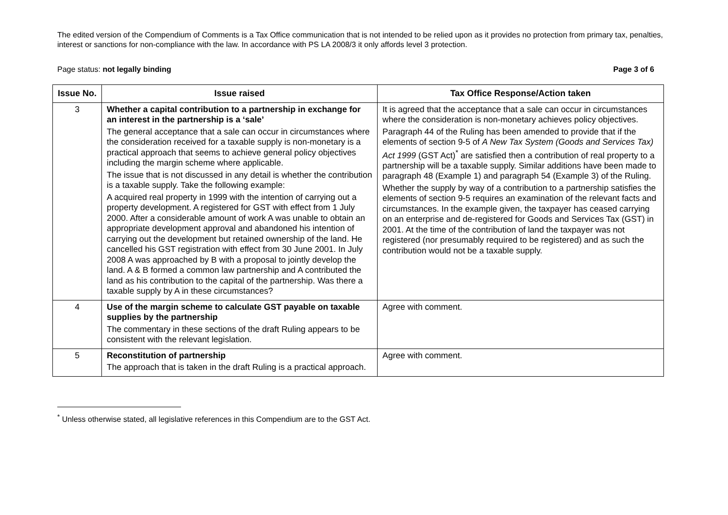The edited version of the Compendium of Comments is a Tax Office communication that is not intended to be relied upon as it provides no protection from primary tax, penalties, interest or sanctions for non-compliance with the law. In accordance with PS LA 2008/3 it only affords level 3 protection.
Page status: not legally binding Page 3 of 6
| Issue No. | Issue raised | Tax Office Response/Action taken |
| --- | --- | --- |
| 3 | Whether a capital contribution to a partnership in exchange for an interest in the partnership is a ‘sale’ The general acceptance that a sale can occur in circumstances where the consideration received for a taxable supply is non-monetary is a practical approach that seems to achieve general policy objectives including the margin scheme where applicable. The issue that is not discussed in any detail is whether the contribution is a taxable supply. Take the following example: A acquired real property in 1999 with the intention of carrying out a property development. A registered for GST with effect from 1 July 2000. After a considerable amount of work A was unable to obtain an appropriate development approval and abandoned his intention of carrying out the development but retained ownership of the land. He cancelled his GST registration with effect from 30 June 2001. In July 2008 A was approached by B with a proposal to jointly develop the land. A & B formed a common law partnership and A contributed the land as his contribution to the capital of the partnership. Was there a taxable supply by A in these circumstances? | It is agreed that the acceptance that a sale can occur in circumstances where the consideration is non-monetary achieves policy objectives. Paragraph 44 of the Ruling has been amended to provide that if the elements of section 9-5 of A New Tax System (Goods and Services Tax) Act 1999 (GST Act)<sup>*</sup> are satisfied then a contribution of real property to a partnership will be a taxable supply. Similar additions have been made to paragraph 48 (Example 1) and paragraph 54 (Example 3) of the Ruling. Whether the supply by way of a contribution to a partnership satisfies the elements of section 9-5 requires an examination of the relevant facts and circumstances. In the example given, the taxpayer has ceased carrying on an enterprise and de-registered for Goods and Services Tax (GST) in 2001. At the time of the contribution of land the taxpayer was not registered (nor presumably required to be registered) and as such the contribution would not be a taxable supply. |
| 4 | Use of the margin scheme to calculate GST payable on taxable supplies by the partnership The commentary in these sections of the draft Ruling appears to be consistent with the relevant legislation. | Agree with comment. |
| 5 | Reconstitution of partnership The approach that is taken in the draft Ruling is a practical approach. | Agree with comment. |
<sup>*</sup> Unless otherwise stated, all legislative references in this Compendium are to the GST Act.